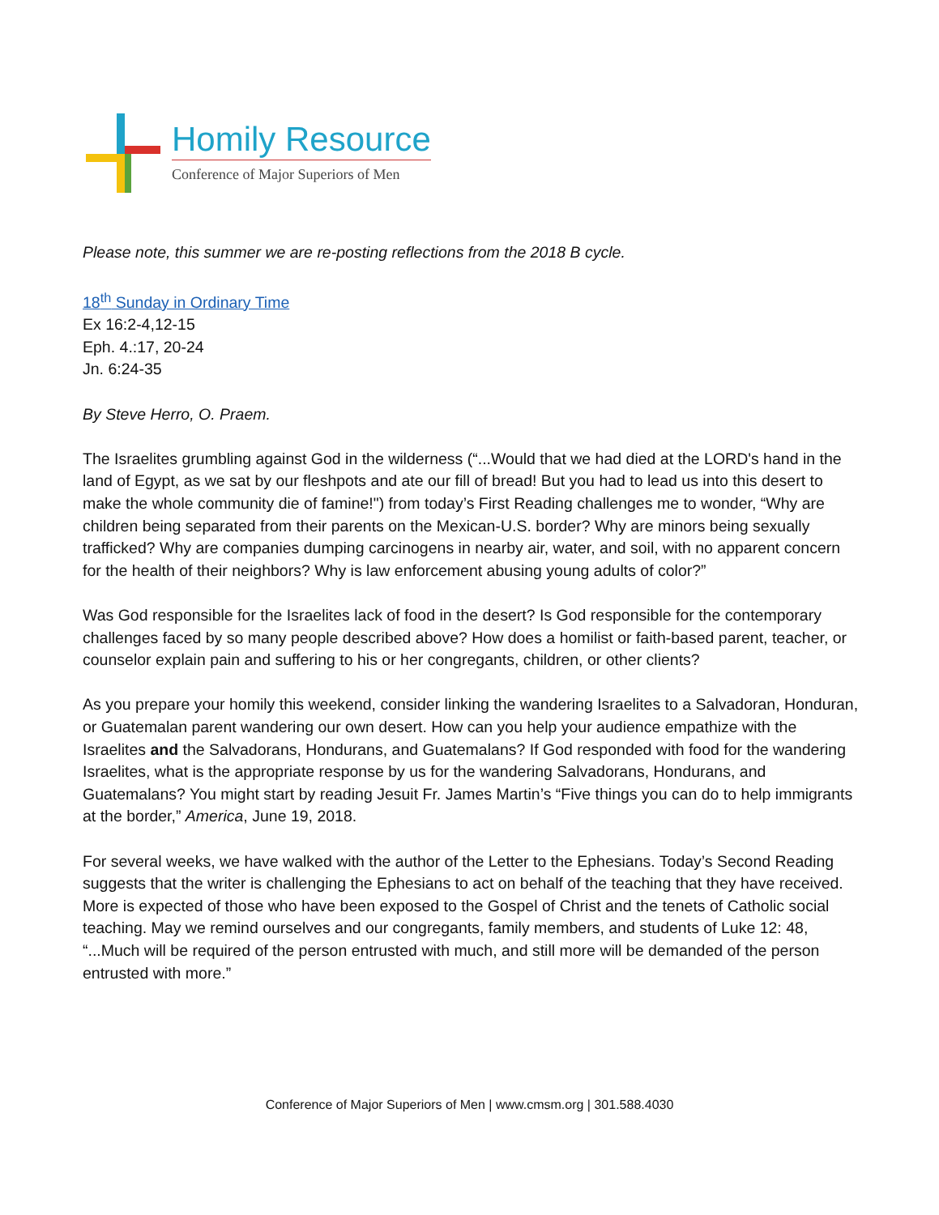Homily Resource
Conference of Major Superiors of Men
Please note, this summer we are re-posting reflections from the 2018 B cycle.
18<sup>th</sup> Sunday in Ordinary Time
Ex 16:2-4,12-15
Eph. 4.:17, 20-24
Jn. 6:24-35
By Steve Herro, O. Praem.
The Israelites grumbling against God in the wilderness (“...Would that we had died at the LORD's hand in the land of Egypt, as we sat by our fleshpots and ate our fill of bread! But you had to lead us into this desert to make the whole community die of famine!") from today’s First Reading challenges me to wonder, “Why are children being separated from their parents on the Mexican-U.S. border? Why are minors being sexually trafficked? Why are companies dumping carcinogens in nearby air, water, and soil, with no apparent concern for the health of their neighbors? Why is law enforcement abusing young adults of color?”
Was God responsible for the Israelites lack of food in the desert? Is God responsible for the contemporary challenges faced by so many people described above? How does a homilist or faith-based parent, teacher, or counselor explain pain and suffering to his or her congregants, children, or other clients?
As you prepare your homily this weekend, consider linking the wandering Israelites to a Salvadoran, Honduran, or Guatemalan parent wandering our own desert. How can you help your audience empathize with the Israelites and the Salvadorans, Hondurans, and Guatemalans? If God responded with food for the wandering Israelites, what is the appropriate response by us for the wandering Salvadorans, Hondurans, and Guatemalans? You might start by reading Jesuit Fr. James Martin’s “Five things you can do to help immigrants at the border,” America, June 19, 2018.
For several weeks, we have walked with the author of the Letter to the Ephesians. Today’s Second Reading suggests that the writer is challenging the Ephesians to act on behalf of the teaching that they have received. More is expected of those who have been exposed to the Gospel of Christ and the tenets of Catholic social teaching. May we remind ourselves and our congregants, family members, and students of Luke 12: 48, “...Much will be required of the person entrusted with much, and still more will be demanded of the person entrusted with more.”
Conference of Major Superiors of Men | www.cmsm.org | 301.588.4030